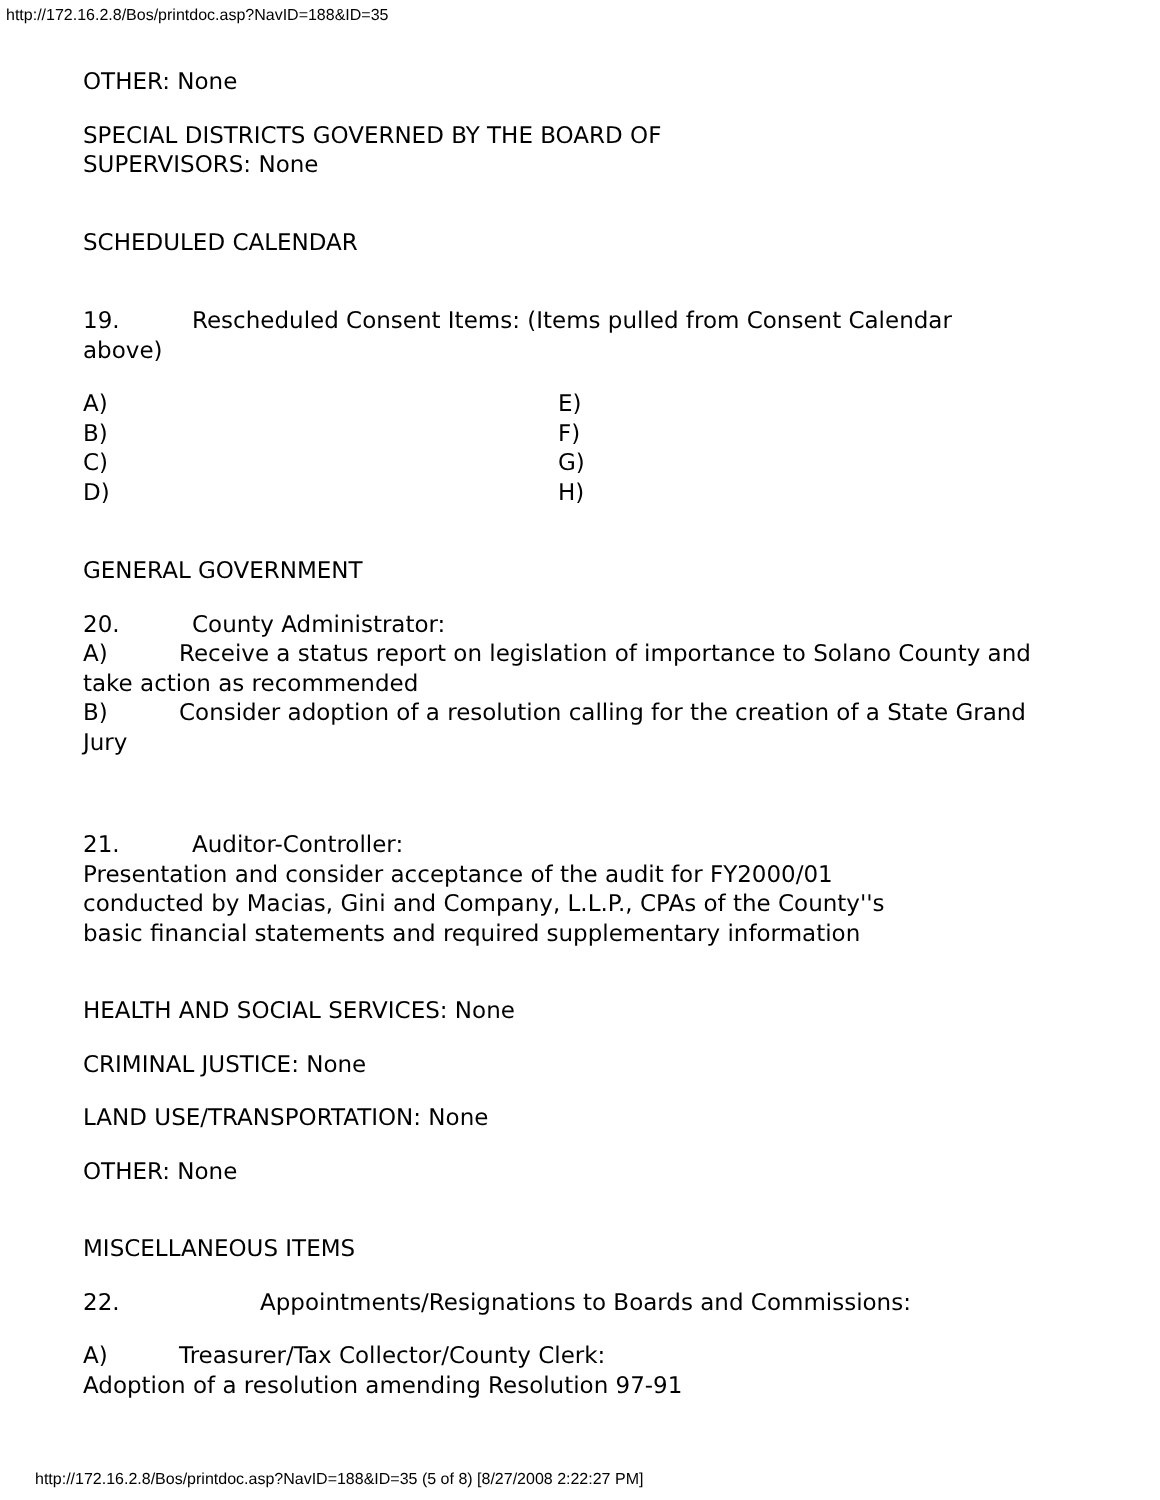http://172.16.2.8/Bos/printdoc.asp?NavID=188&ID=35
OTHER: None
SPECIAL DISTRICTS GOVERNED BY THE BOARD OF
SUPERVISORS: None
SCHEDULED CALENDAR
19. Rescheduled Consent Items: (Items pulled from Consent Calendar above)
A)
B)
C)
D)
E)
F)
G)
H)
GENERAL GOVERNMENT
20. County Administrator:
A) Receive a status report on legislation of importance to Solano County and take action as recommended
B) Consider adoption of a resolution calling for the creation of a State Grand Jury
21. Auditor-Controller:
Presentation and consider acceptance of the audit for FY2000/01
conducted by Macias, Gini and Company, L.L.P., CPAs of the County''s
basic financial statements and required supplementary information
HEALTH AND SOCIAL SERVICES: None
CRIMINAL JUSTICE: None
LAND USE/TRANSPORTATION: None
OTHER: None
MISCELLANEOUS ITEMS
22. Appointments/Resignations to Boards and Commissions:
A) Treasurer/Tax Collector/County Clerk:
Adoption of a resolution amending Resolution 97-91
http://172.16.2.8/Bos/printdoc.asp?NavID=188&ID=35 (5 of 8) [8/27/2008 2:22:27 PM]